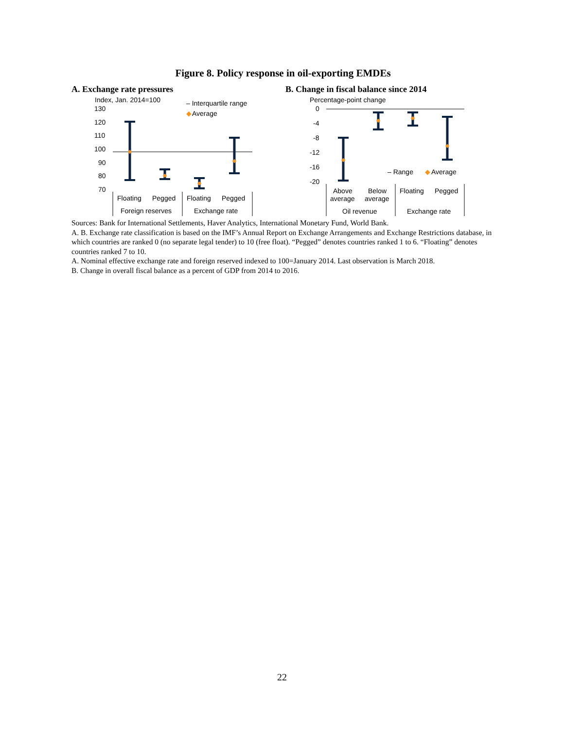Figure 8. Policy response in oil-exporting EMDEs
A. Exchange rate pressures
Index, Jan. 2014=100
130
120
110
100
90
80
70
– Interquartile range
◆
Average
Floating
Pegged
Floating
Pegged
Foreign reserves
Exchange rate
B. Change in fiscal balance since 2014
Percentage-point change
0
-4
-8
-12
-16
-20
– Range
◆
Average
Above
average
Below
average
Floating
Pegged
Oil revenue
Exchange rate
Sources: Bank for International Settlements, Haver Analytics, International Monetary Fund, World Bank.
A. B. Exchange rate classification is based on the IMF’s Annual Report on Exchange Arrangements and Exchange Restrictions database, in which countries are ranked 0 (no separate legal tender) to 10 (free float). “Pegged” denotes countries ranked 1 to 6. “Floating” denotes countries ranked 7 to 10.
A. Nominal effective exchange rate and foreign reserved indexed to 100=January 2014. Last observation is March 2018.
B. Change in overall fiscal balance as a percent of GDP from 2014 to 2016.
22